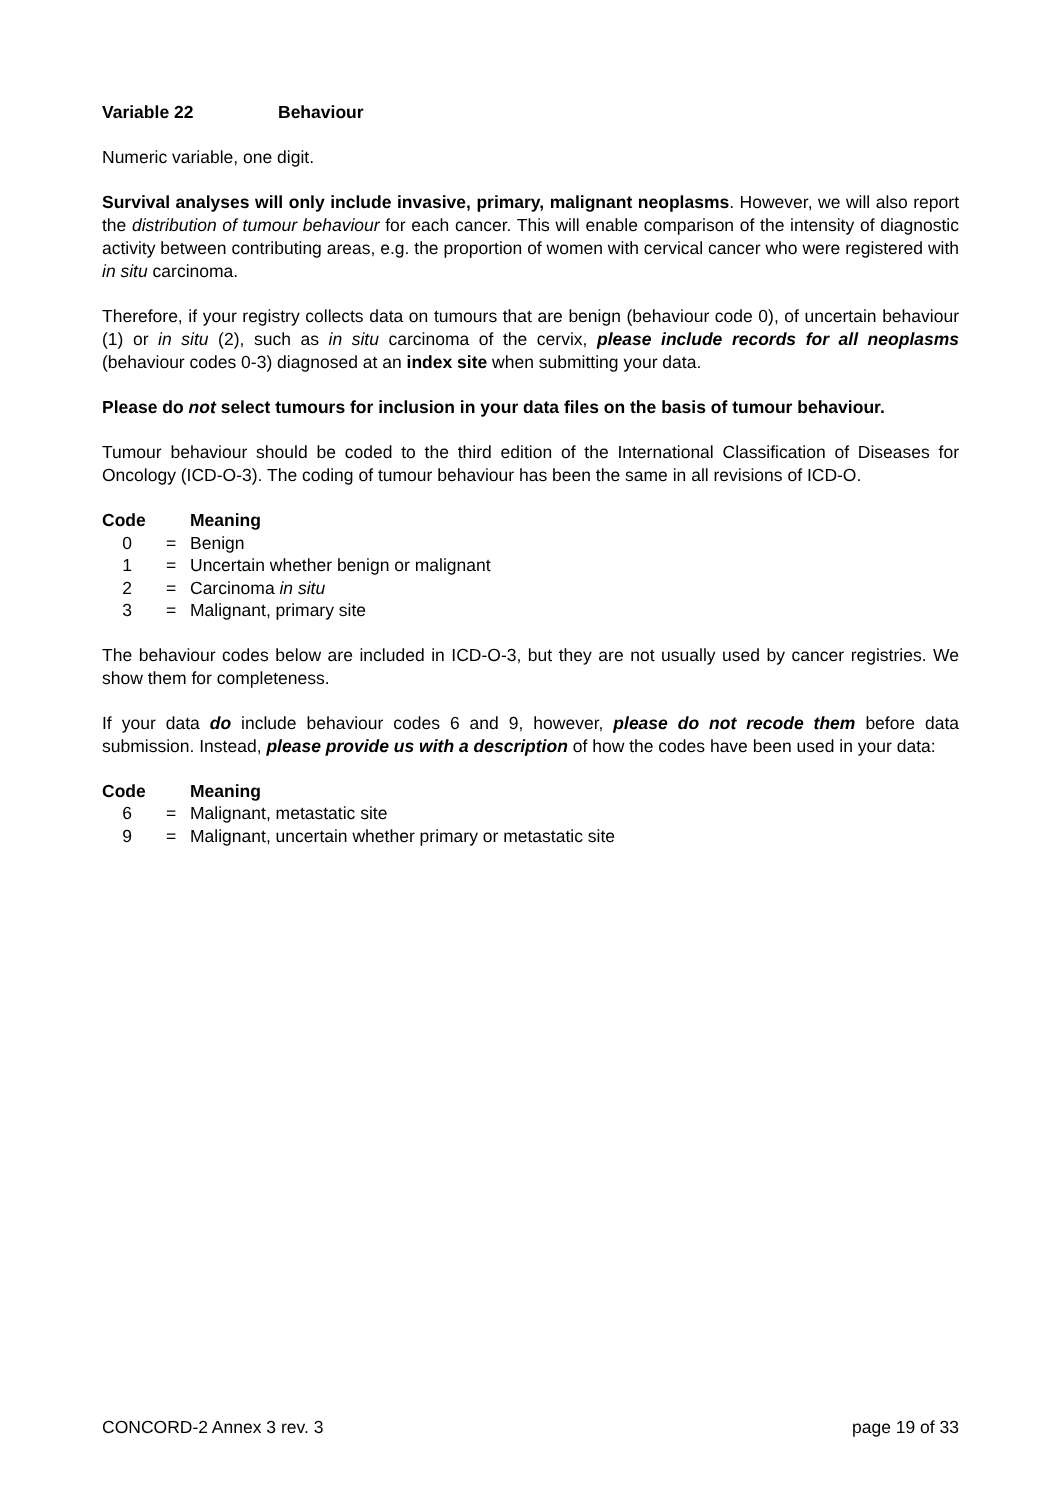Variable 22 Behaviour
Numeric variable, one digit.
Survival analyses will only include invasive, primary, malignant neoplasms. However, we will also report the distribution of tumour behaviour for each cancer. This will enable comparison of the intensity of diagnostic activity between contributing areas, e.g. the proportion of women with cervical cancer who were registered with in situ carcinoma.
Therefore, if your registry collects data on tumours that are benign (behaviour code 0), of uncertain behaviour (1) or in situ (2), such as in situ carcinoma of the cervix, please include records for all neoplasms (behaviour codes 0-3) diagnosed at an index site when submitting your data.
Please do not select tumours for inclusion in your data files on the basis of tumour behaviour.
Tumour behaviour should be coded to the third edition of the International Classification of Diseases for Oncology (ICD-O-3). The coding of tumour behaviour has been the same in all revisions of ICD-O.
| Code | | Meaning |
| --- | --- | --- |
| 0 | = | Benign |
| 1 | = | Uncertain whether benign or malignant |
| 2 | = | Carcinoma in situ |
| 3 | = | Malignant, primary site |
The behaviour codes below are included in ICD-O-3, but they are not usually used by cancer registries. We show them for completeness.
If your data do include behaviour codes 6 and 9, however, please do not recode them before data submission. Instead, please provide us with a description of how the codes have been used in your data:
| Code | | Meaning |
| --- | --- | --- |
| 6 | = | Malignant, metastatic site |
| 9 | = | Malignant, uncertain whether primary or metastatic site |
CONCORD-2 Annex 3 rev. 3 page 19 of 33